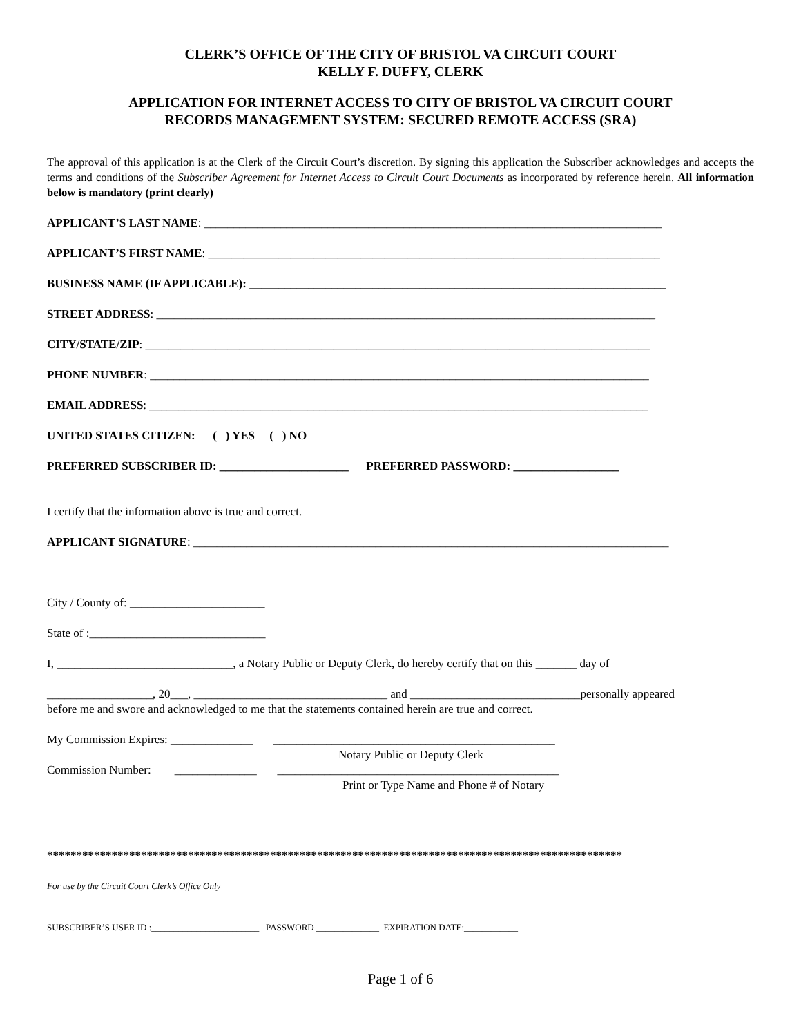CLERK’S OFFICE OF THE CITY OF BRISTOL VA CIRCUIT COURT
KELLY F. DUFFY, CLERK
APPLICATION FOR INTERNET ACCESS TO CITY OF BRISTOL VA CIRCUIT COURT
RECORDS MANAGEMENT SYSTEM: SECURED REMOTE ACCESS (SRA)
The approval of this application is at the Clerk of the Circuit Court’s discretion. By signing this application the Subscriber acknowledges and accepts the terms and conditions of the Subscriber Agreement for Internet Access to Circuit Court Documents as incorporated by reference herein. All information below is mandatory (print clearly)
APPLICANT’S LAST NAME: ______________________________________________________________________________
APPLICANT’S FIRST NAME: _____________________________________________________________________________
BUSINESS NAME (IF APPLICABLE): _______________________________________________________________________
STREET ADDRESS: _____________________________________________________________________________________
CITY/STATE/ZIP: ______________________________________________________________________________________
PHONE NUMBER: _____________________________________________________________________________________
EMAIL ADDRESS: _____________________________________________________________________________________
UNITED STATES CITIZEN: ( ) YES ( ) NO
PREFERRED SUBSCRIBER ID: ______________________ PREFERRED PASSWORD: __________________
I certify that the information above is true and correct.
APPLICANT SIGNATURE: _________________________________________________________________________________
City / County of: _______________________
State of :______________________________
I, ______________________________, a Notary Public or Deputy Clerk, do hereby certify that on this _______ day of
__________________, 20___, _________________________________ and _____________________________personally appeared
before me and swore and acknowledged to me that the statements contained herein are true and correct.
My Commission Expires: ______________ ________________________________________________
Notary Public or Deputy Clerk
Commission Number: ______________ ________________________________________________
Print or Type Name and Phone # of Notary
**************************************************************************************************
For use by the Circuit Court Clerk’s Office Only
SUBSCRIBER’S USER ID :________________________ PASSWORD ______________ EXPIRATION DATE:____________
Page 1 of 6